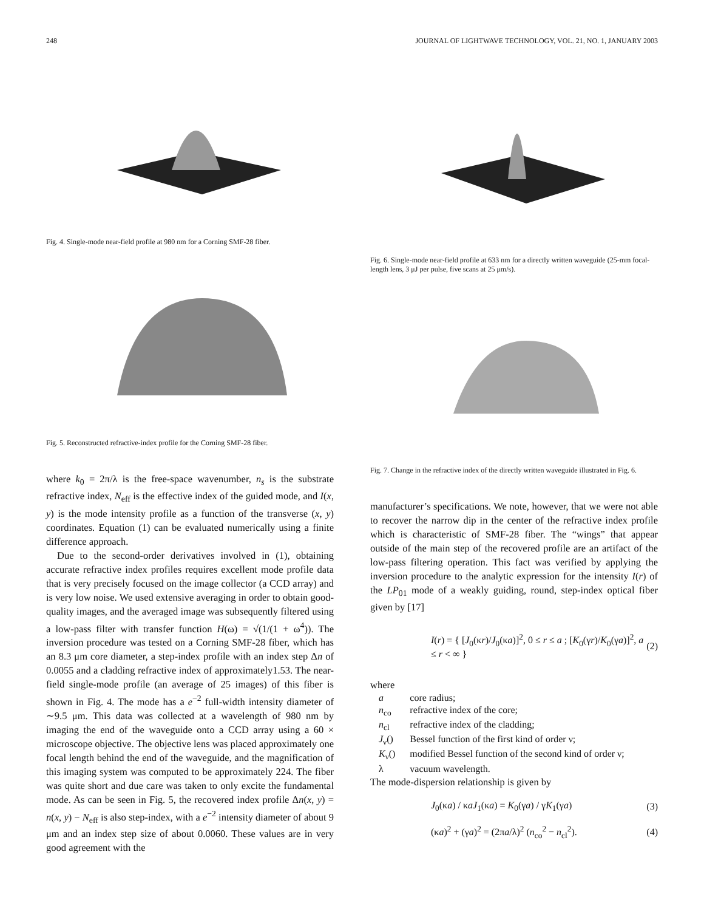248 JOURNAL OF LIGHTWAVE TECHNOLOGY, VOL. 21, NO. 1, JANUARY 2003
Fig. 4. Single-mode near-field profile at 980 nm for a Corning SMF-28 fiber.
Fig. 5. Reconstructed refractive-index profile for the Corning SMF-28 fiber.
where k<sub>0</sub> = 2π/λ is the free-space wavenumber, n<sub>s</sub> is the substrate refractive index, N<sub>eff</sub> is the effective index of the guided mode, and I(x, y) is the mode intensity profile as a function of the transverse (x, y) coordinates. Equation (1) can be evaluated numerically using a finite difference approach.
Due to the second-order derivatives involved in (1), obtaining accurate refractive index profiles requires excellent mode profile data that is very precisely focused on the image collector (a CCD array) and is very low noise. We used extensive averaging in order to obtain good-quality images, and the averaged image was subsequently filtered using a low-pass filter with transfer function H(ω) = √(1/(1 + ω<sup>4</sup>)). The inversion procedure was tested on a Corning SMF-28 fiber, which has an 8.3 μm core diameter, a step-index profile with an index step Δn of 0.0055 and a cladding refractive index of approximately1.53. The near-field single-mode profile (an average of 25 images) of this fiber is shown in Fig. 4. The mode has a e<sup>−2</sup> full-width intensity diameter of ∼9.5 μm. This data was collected at a wavelength of 980 nm by imaging the end of the waveguide onto a CCD array using a 60 × microscope objective. The objective lens was placed approximately one focal length behind the end of the waveguide, and the magnification of this imaging system was computed to be approximately 224. The fiber was quite short and due care was taken to only excite the fundamental mode. As can be seen in Fig. 5, the recovered index profile Δn(x, y) = n(x, y) − N<sub>eff</sub> is also step-index, with a e<sup>−2</sup> intensity diameter of about 9 μm and an index step size of about 0.0060. These values are in very good agreement with the
Fig. 6. Single-mode near-field profile at 633 nm for a directly written waveguide (25-mm focal-length lens, 3 μJ per pulse, five scans at 25 μm/s).
Fig. 7. Change in the refractive index of the directly written waveguide illustrated in Fig. 6.
manufacturer’s specifications. We note, however, that we were not able to recover the narrow dip in the center of the refractive index profile which is characteristic of SMF-28 fiber. The “wings” that appear outside of the main step of the recovered profile are an artifact of the low-pass filtering operation. This fact was verified by applying the inversion procedure to the analytic expression for the intensity I(r) of the LP<sub>01</sub> mode of a weakly guiding, round, step-index optical fiber given by [17]
I(r) = { [J<sub>0</sub>(κr)/J<sub>0</sub>(κa)]<sup>2</sup>, 0 ≤ r ≤ a ; [K<sub>0</sub>(γr)/K<sub>0</sub>(γa)]<sup>2</sup>, a ≤ r < ∞ } (2)
where
| a | core radius; |
| n<sub>co</sub> | refractive index of the core; |
| n<sub>cl</sub> | refractive index of the cladding; |
| J<sub>ν</sub>() | Bessel function of the first kind of order ν; |
| K<sub>ν</sub>() | modified Bessel function of the second kind of order ν; |
| λ | vacuum wavelength. |
The mode-dispersion relationship is given by
J<sub>0</sub>(κa) / κaJ<sub>1</sub>(κa) = K<sub>0</sub>(γa) / γK<sub>1</sub>(γa) (3)
(κa)<sup>2</sup> + (γa)<sup>2</sup> = (2πa/λ)<sup>2</sup> (n<sub>co</sub><sup>2</sup> − n<sub>cl</sub><sup>2</sup>). (4)